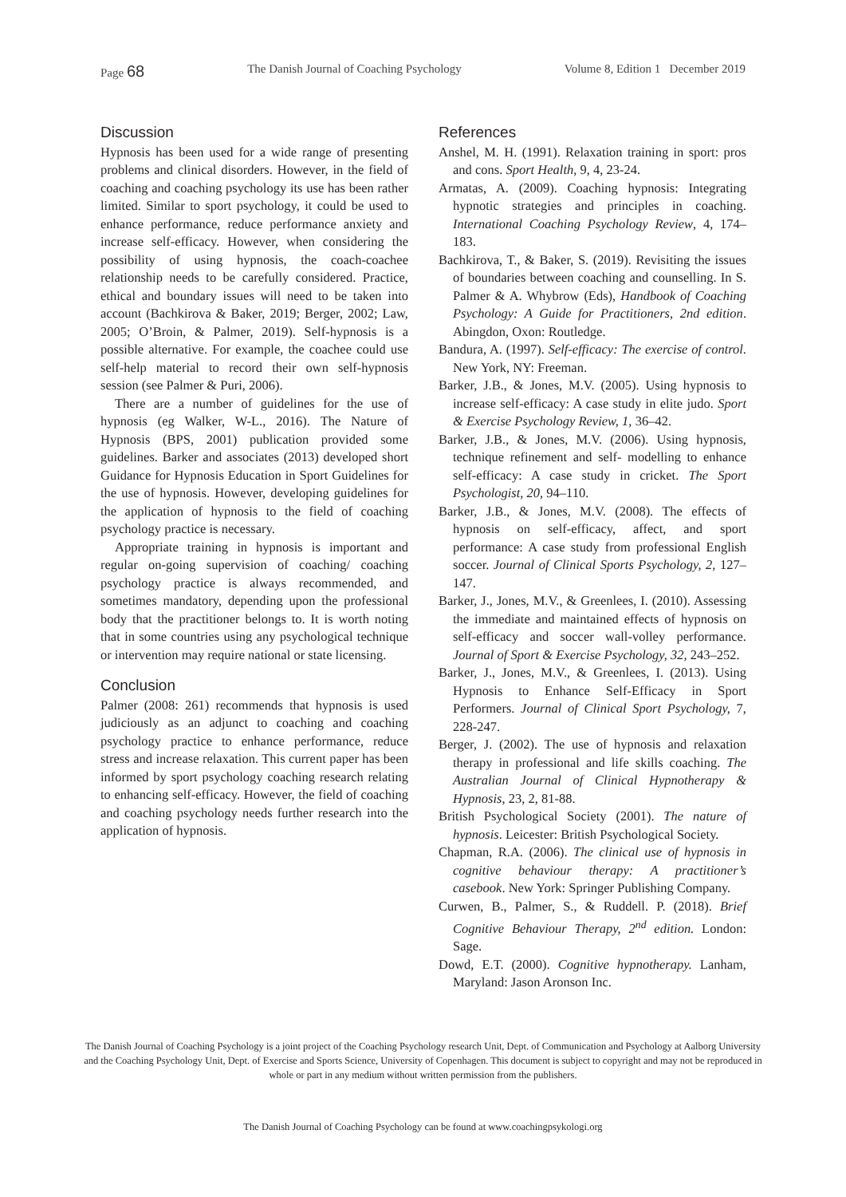Page 68
The Danish Journal of Coaching Psychology
Volume 8, Edition 1 December 2019
Discussion
Hypnosis has been used for a wide range of presenting problems and clinical disorders. However, in the field of coaching and coaching psychology its use has been rather limited. Similar to sport psychology, it could be used to enhance performance, reduce performance anxiety and increase self-efficacy. However, when considering the possibility of using hypnosis, the coach-coachee relationship needs to be carefully considered. Practice, ethical and boundary issues will need to be taken into account (Bachkirova & Baker, 2019; Berger, 2002; Law, 2005; O’Broin, & Palmer, 2019). Self-hypnosis is a possible alternative. For example, the coachee could use self-help material to record their own self-hypnosis session (see Palmer & Puri, 2006).
There are a number of guidelines for the use of hypnosis (eg Walker, W-L., 2016). The Nature of Hypnosis (BPS, 2001) publication provided some guidelines. Barker and associates (2013) developed short Guidance for Hypnosis Education in Sport Guidelines for the use of hypnosis. However, developing guidelines for the application of hypnosis to the field of coaching psychology practice is necessary.
Appropriate training in hypnosis is important and regular on-going supervision of coaching/ coaching psychology practice is always recommended, and sometimes mandatory, depending upon the professional body that the practitioner belongs to. It is worth noting that in some countries using any psychological technique or intervention may require national or state licensing.
Conclusion
Palmer (2008: 261) recommends that hypnosis is used judiciously as an adjunct to coaching and coaching psychology practice to enhance performance, reduce stress and increase relaxation. This current paper has been informed by sport psychology coaching research relating to enhancing self-efficacy. However, the field of coaching and coaching psychology needs further research into the application of hypnosis.
References
Anshel, M. H. (1991). Relaxation training in sport: pros and cons. Sport Health, 9, 4, 23-24.
Armatas, A. (2009). Coaching hypnosis: Integrating hypnotic strategies and principles in coaching. International Coaching Psychology Review, 4, 174–183.
Bachkirova, T., & Baker, S. (2019). Revisiting the issues of boundaries between coaching and counselling. In S. Palmer & A. Whybrow (Eds), Handbook of Coaching Psychology: A Guide for Practitioners, 2nd edition. Abingdon, Oxon: Routledge.
Bandura, A. (1997). Self-efficacy: The exercise of control. New York, NY: Freeman.
Barker, J.B., & Jones, M.V. (2005). Using hypnosis to increase self-efficacy: A case study in elite judo. Sport & Exercise Psychology Review, 1, 36–42.
Barker, J.B., & Jones, M.V. (2006). Using hypnosis, technique refinement and self- modelling to enhance self-efficacy: A case study in cricket. The Sport Psychologist, 20, 94–110.
Barker, J.B., & Jones, M.V. (2008). The effects of hypnosis on self-efficacy, affect, and sport performance: A case study from professional English soccer. Journal of Clinical Sports Psychology, 2, 127–147.
Barker, J., Jones, M.V., & Greenlees, I. (2010). Assessing the immediate and maintained effects of hypnosis on self-efficacy and soccer wall-volley performance. Journal of Sport & Exercise Psychology, 32, 243–252.
Barker, J., Jones, M.V., & Greenlees, I. (2013). Using Hypnosis to Enhance Self-Efficacy in Sport Performers. Journal of Clinical Sport Psychology, 7, 228-247.
Berger, J. (2002). The use of hypnosis and relaxation therapy in professional and life skills coaching. The Australian Journal of Clinical Hypnotherapy & Hypnosis, 23, 2, 81-88.
British Psychological Society (2001). The nature of hypnosis. Leicester: British Psychological Society.
Chapman, R.A. (2006). The clinical use of hypnosis in cognitive behaviour therapy: A practitioner’s casebook. New York: Springer Publishing Company.
Curwen, B., Palmer, S., & Ruddell. P. (2018). Brief Cognitive Behaviour Therapy, 2<sup>nd</sup> edition. London: Sage.
Dowd, E.T. (2000). Cognitive hypnotherapy. Lanham, Maryland: Jason Aronson Inc.
The Danish Journal of Coaching Psychology is a joint project of the Coaching Psychology research Unit, Dept. of Communication and Psychology at Aalborg University and the Coaching Psychology Unit, Dept. of Exercise and Sports Science, University of Copenhagen. This document is subject to copyright and may not be reproduced in whole or part in any medium without written permission from the publishers.
The Danish Journal of Coaching Psychology can be found at www.coachingpsykologi.org